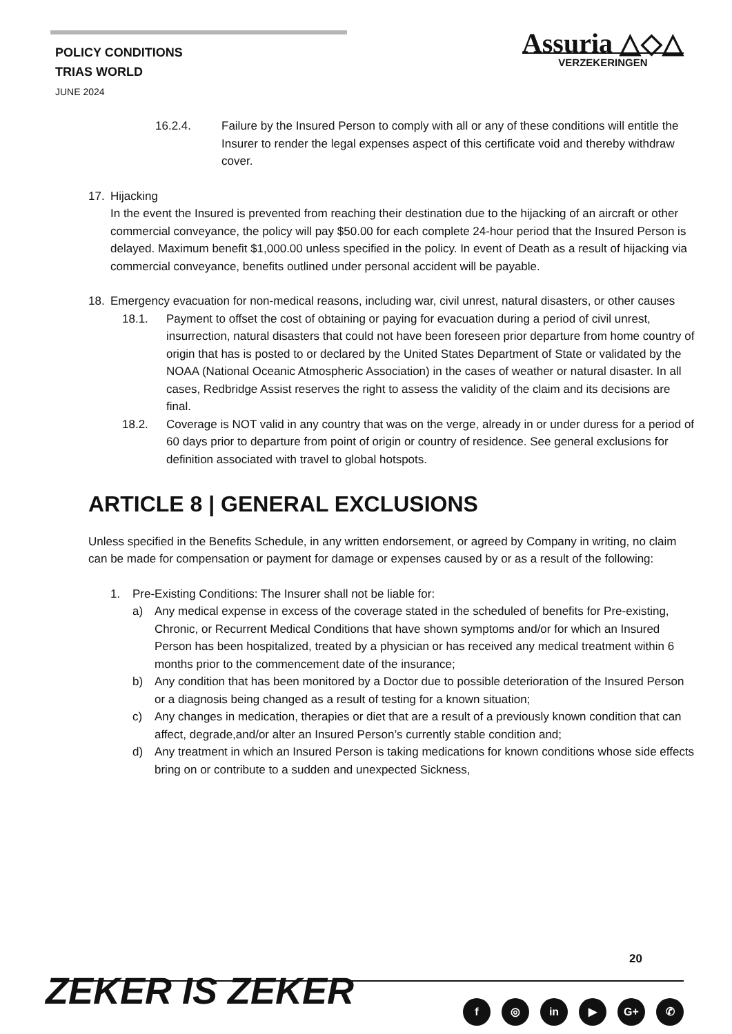POLICY CONDITIONS
TRIAS WORLD
JUNE 2024
Assuria △◇△
VERZEKERINGEN
16.2.4. Failure by the Insured Person to comply with all or any of these conditions will entitle the Insurer to render the legal expenses aspect of this certificate void and thereby withdraw cover.
17. Hijacking
In the event the Insured is prevented from reaching their destination due to the hijacking of an aircraft or other commercial conveyance, the policy will pay $50.00 for each complete 24-hour period that the Insured Person is delayed. Maximum benefit $1,000.00 unless specified in the policy. In event of Death as a result of hijacking via commercial conveyance, benefits outlined under personal accident will be payable.
18. Emergency evacuation for non-medical reasons, including war, civil unrest, natural disasters, or other causes
18.1. Payment to offset the cost of obtaining or paying for evacuation during a period of civil unrest, insurrection, natural disasters that could not have been foreseen prior departure from home country of origin that has is posted to or declared by the United States Department of State or validated by the NOAA (National Oceanic Atmospheric Association) in the cases of weather or natural disaster. In all cases, Redbridge Assist reserves the right to assess the validity of the claim and its decisions are final.
18.2. Coverage is NOT valid in any country that was on the verge, already in or under duress for a period of 60 days prior to departure from point of origin or country of residence. See general exclusions for definition associated with travel to global hotspots.
ARTICLE 8 | GENERAL EXCLUSIONS
Unless specified in the Benefits Schedule, in any written endorsement, or agreed by Company in writing, no claim can be made for compensation or payment for damage or expenses caused by or as a result of the following:
1. Pre-Existing Conditions: The Insurer shall not be liable for:
a) Any medical expense in excess of the coverage stated in the scheduled of benefits for Pre-existing, Chronic, or Recurrent Medical Conditions that have shown symptoms and/or for which an Insured Person has been hospitalized, treated by a physician or has received any medical treatment within 6 months prior to the commencement date of the insurance;
b) Any condition that has been monitored by a Doctor due to possible deterioration of the Insured Person or a diagnosis being changed as a result of testing for a known situation;
c) Any changes in medication, therapies or diet that are a result of a previously known condition that can affect, degrade,and/or alter an Insured Person’s currently stable condition and;
d) Any treatment in which an Insured Person is taking medications for known conditions whose side effects bring on or contribute to a sudden and unexpected Sickness,
20
ZEKER IS ZEKER f ◎ in ▶ G+ ✆